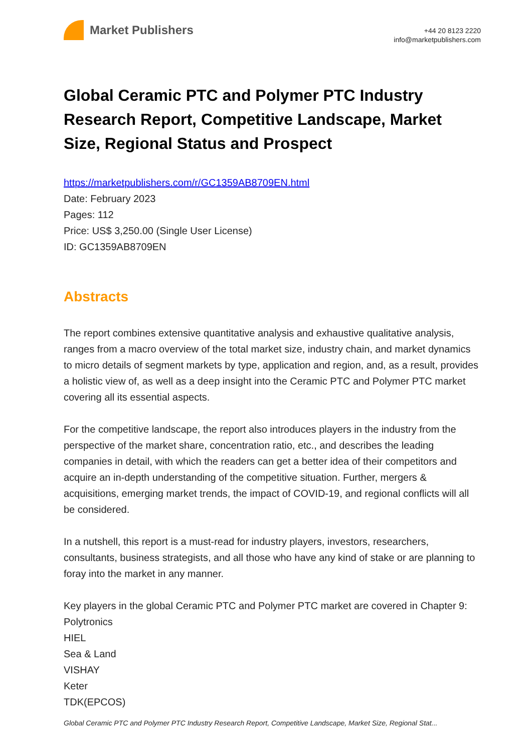Market Publishers
+44 20 8123 2220
info@marketpublishers.com
Global Ceramic PTC and Polymer PTC Industry Research Report, Competitive Landscape, Market Size, Regional Status and Prospect
https://marketpublishers.com/r/GC1359AB8709EN.html
Date: February 2023
Pages: 112
Price: US$ 3,250.00 (Single User License)
ID: GC1359AB8709EN
Abstracts
The report combines extensive quantitative analysis and exhaustive qualitative analysis, ranges from a macro overview of the total market size, industry chain, and market dynamics to micro details of segment markets by type, application and region, and, as a result, provides a holistic view of, as well as a deep insight into the Ceramic PTC and Polymer PTC market covering all its essential aspects.
For the competitive landscape, the report also introduces players in the industry from the perspective of the market share, concentration ratio, etc., and describes the leading companies in detail, with which the readers can get a better idea of their competitors and acquire an in-depth understanding of the competitive situation. Further, mergers & acquisitions, emerging market trends, the impact of COVID-19, and regional conflicts will all be considered.
In a nutshell, this report is a must-read for industry players, investors, researchers, consultants, business strategists, and all those who have any kind of stake or are planning to foray into the market in any manner.
Key players in the global Ceramic PTC and Polymer PTC market are covered in Chapter 9:
Polytronics
HIEL
Sea & Land
VISHAY
Keter
TDK(EPCOS)
Global Ceramic PTC and Polymer PTC Industry Research Report, Competitive Landscape, Market Size, Regional Stat...